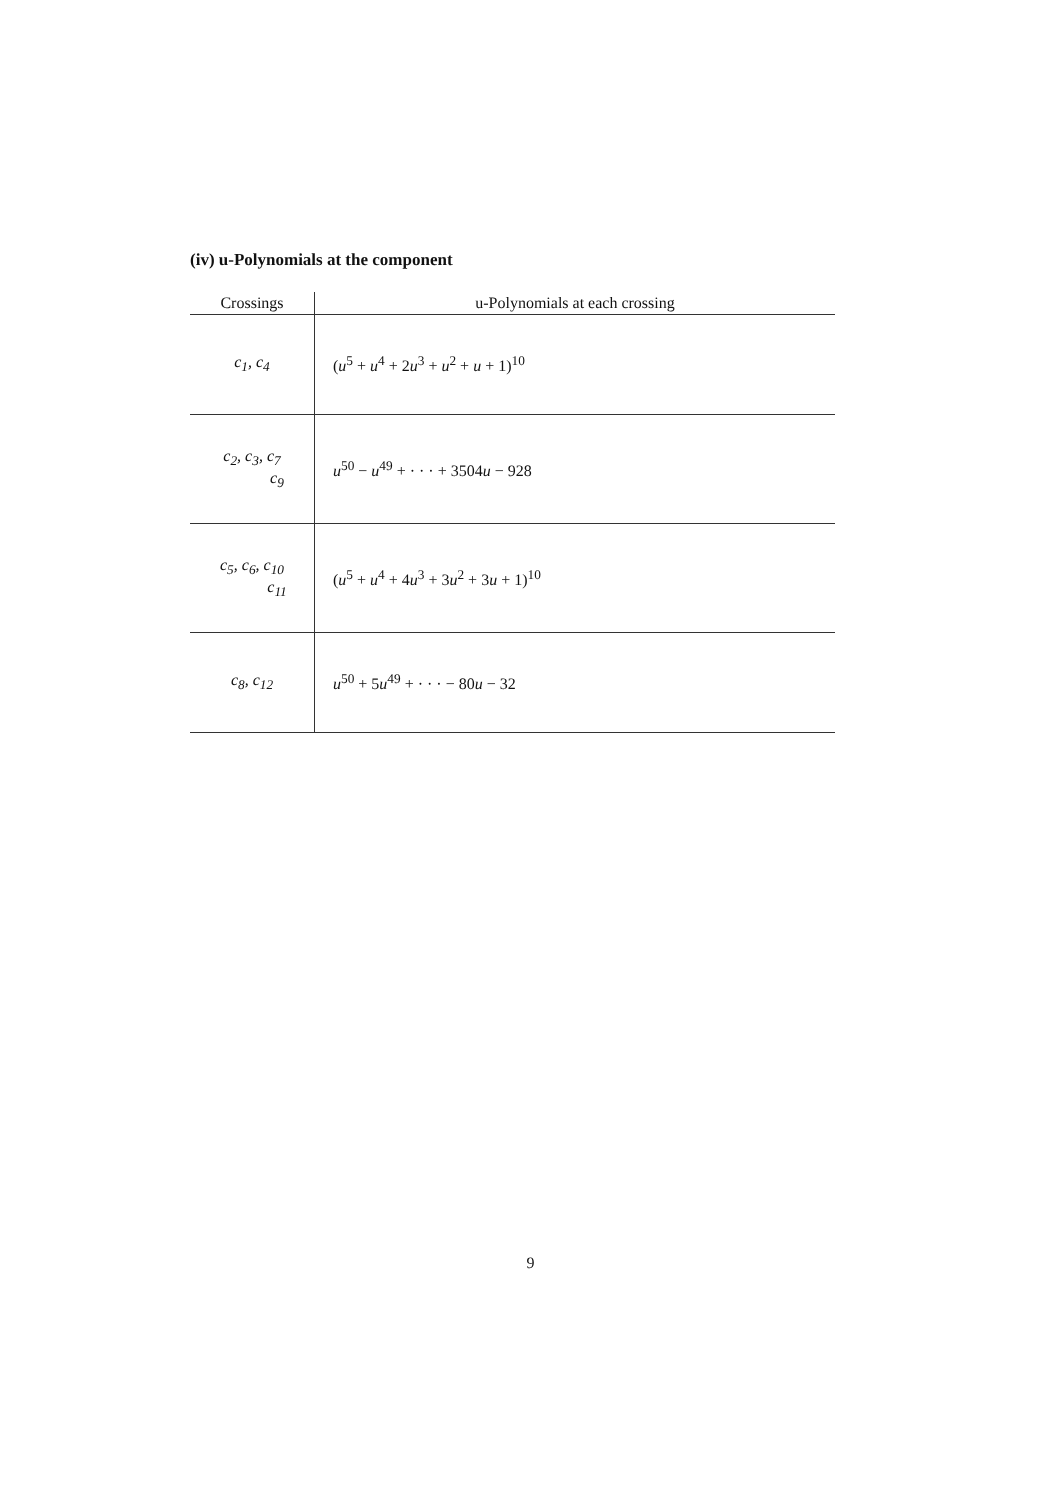(iv) u-Polynomials at the component
| Crossings | u-Polynomials at each crossing |
| --- | --- |
| c<sub>1</sub>, c<sub>4</sub> | ( u<sup>5</sup> + u<sup>4</sup> + 2 u<sup>3</sup> + u<sup>2</sup> + u + 1)<sup>10</sup> |
| c<sub>2</sub>, c<sub>3</sub>, c<sub>7</sub> c<sub>9</sub> | u<sup>50</sup> − u<sup>49</sup> + · · · + 3504 u − 928 |
| c<sub>5</sub>, c<sub>6</sub>, c<sub>10</sub> c<sub>11</sub> | ( u<sup>5</sup> + u<sup>4</sup> + 4 u<sup>3</sup> + 3 u<sup>2</sup> + 3 u + 1)<sup>10</sup> |
| c<sub>8</sub>, c<sub>12</sub> | u<sup>50</sup> + 5 u<sup>49</sup> + · · · − 80 u − 32 |
9